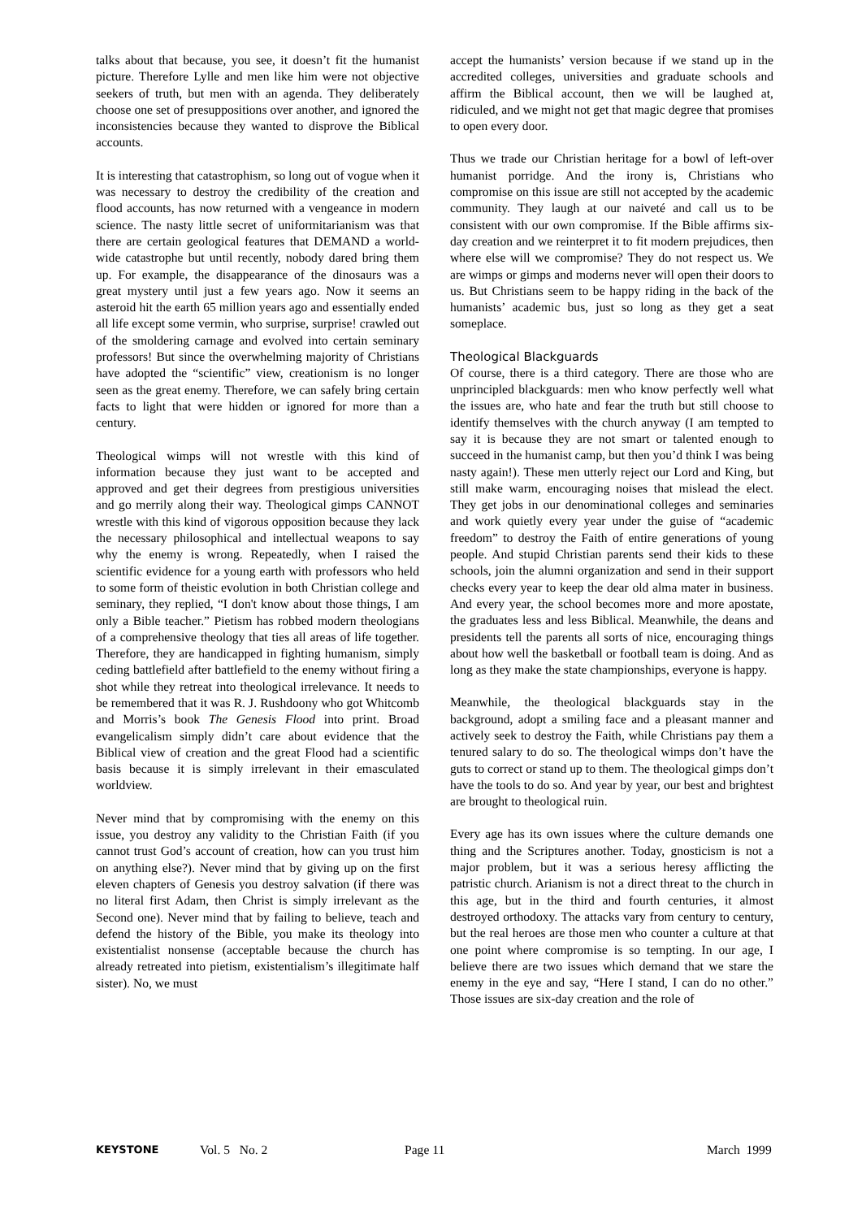talks about that because, you see, it doesn’t fit the humanist picture. Therefore Lylle and men like him were not objective seekers of truth, but men with an agenda. They deliberately choose one set of presuppositions over another, and ignored the inconsistencies because they wanted to disprove the Biblical accounts.
It is interesting that catastrophism, so long out of vogue when it was necessary to destroy the credibility of the creation and flood accounts, has now returned with a vengeance in modern science. The nasty little secret of uniformitarianism was that there are certain geological features that DEMAND a world-wide catastrophe but until recently, nobody dared bring them up. For example, the disappearance of the dinosaurs was a great mystery until just a few years ago. Now it seems an asteroid hit the earth 65 million years ago and essentially ended all life except some vermin, who surprise, surprise! crawled out of the smoldering carnage and evolved into certain seminary professors! But since the overwhelming majority of Christians have adopted the “scientific” view, creationism is no longer seen as the great enemy. Therefore, we can safely bring certain facts to light that were hidden or ignored for more than a century.
Theological wimps will not wrestle with this kind of information because they just want to be accepted and approved and get their degrees from prestigious universities and go merrily along their way. Theological gimps CANNOT wrestle with this kind of vigorous opposition because they lack the necessary philosophical and intellectual weapons to say why the enemy is wrong. Repeatedly, when I raised the scientific evidence for a young earth with professors who held to some form of theistic evolution in both Christian college and seminary, they replied, “I don't know about those things, I am only a Bible teacher.” Pietism has robbed modern theologians of a comprehensive theology that ties all areas of life together. Therefore, they are handicapped in fighting humanism, simply ceding battlefield after battlefield to the enemy without firing a shot while they retreat into theological irrelevance. It needs to be remembered that it was R. J. Rushdoony who got Whitcomb and Morris’s book The Genesis Flood into print. Broad evangelicalism simply didn’t care about evidence that the Biblical view of creation and the great Flood had a scientific basis because it is simply irrelevant in their emasculated worldview.
Never mind that by compromising with the enemy on this issue, you destroy any validity to the Christian Faith (if you cannot trust God’s account of creation, how can you trust him on anything else?). Never mind that by giving up on the first eleven chapters of Genesis you destroy salvation (if there was no literal first Adam, then Christ is simply irrelevant as the Second one). Never mind that by failing to believe, teach and defend the history of the Bible, you make its theology into existentialist nonsense (acceptable because the church has already retreated into pietism, existentialism’s illegitimate half sister). No, we must
accept the humanists’ version because if we stand up in the accredited colleges, universities and graduate schools and affirm the Biblical account, then we will be laughed at, ridiculed, and we might not get that magic degree that promises to open every door.
Thus we trade our Christian heritage for a bowl of left-over humanist porridge. And the irony is, Christians who compromise on this issue are still not accepted by the academic community. They laugh at our naiveté and call us to be consistent with our own compromise. If the Bible affirms six-day creation and we reinterpret it to fit modern prejudices, then where else will we compromise? They do not respect us. We are wimps or gimps and moderns never will open their doors to us. But Christians seem to be happy riding in the back of the humanists’ academic bus, just so long as they get a seat someplace.
Theological Blackguards
Of course, there is a third category. There are those who are unprincipled blackguards: men who know perfectly well what the issues are, who hate and fear the truth but still choose to identify themselves with the church anyway (I am tempted to say it is because they are not smart or talented enough to succeed in the humanist camp, but then you’d think I was being nasty again!). These men utterly reject our Lord and King, but still make warm, encouraging noises that mislead the elect. They get jobs in our denominational colleges and seminaries and work quietly every year under the guise of “academic freedom” to destroy the Faith of entire generations of young people. And stupid Christian parents send their kids to these schools, join the alumni organization and send in their support checks every year to keep the dear old alma mater in business. And every year, the school becomes more and more apostate, the graduates less and less Biblical. Meanwhile, the deans and presidents tell the parents all sorts of nice, encouraging things about how well the basketball or football team is doing. And as long as they make the state championships, everyone is happy.
Meanwhile, the theological blackguards stay in the background, adopt a smiling face and a pleasant manner and actively seek to destroy the Faith, while Christians pay them a tenured salary to do so. The theological wimps don’t have the guts to correct or stand up to them. The theological gimps don’t have the tools to do so. And year by year, our best and brightest are brought to theological ruin.
Every age has its own issues where the culture demands one thing and the Scriptures another. Today, gnosticism is not a major problem, but it was a serious heresy afflicting the patristic church. Arianism is not a direct threat to the church in this age, but in the third and fourth centuries, it almost destroyed orthodoxy. The attacks vary from century to century, but the real heroes are those men who counter a culture at that one point where compromise is so tempting. In our age, I believe there are two issues which demand that we stare the enemy in the eye and say, “Here I stand, I can do no other.” Those issues are six-day creation and the role of
KEYSTONE Vol. 5 No. 2 Page 11 March 1999